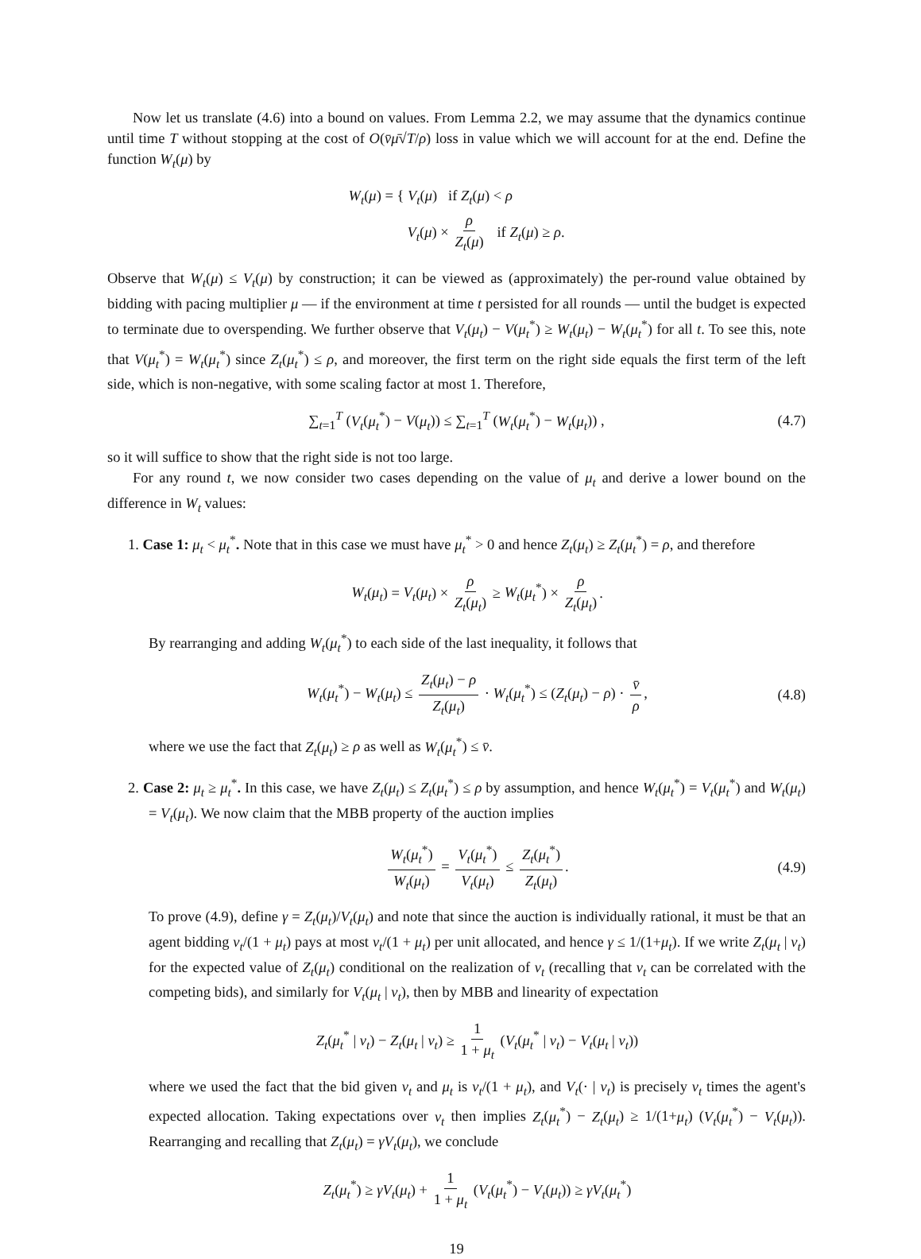Now let us translate (4.6) into a bound on values. From Lemma 2.2, we may assume that the dynamics continue until time T without stopping at the cost of O(v̄μ̄√T/ρ) loss in value which we will account for at the end. Define the function W<sub>t</sub>(μ) by
W<sub>t</sub>(μ) = { V<sub>t</sub>(μ) if Z<sub>t</sub>(μ) < ρ
V<sub>t</sub>(μ) × ρ Z<sub>t</sub>(μ) if Z<sub>t</sub>(μ) ≥ ρ.
Observe that W<sub>t</sub>(μ) ≤ V<sub>t</sub>(μ) by construction; it can be viewed as (approximately) the per-round value obtained by bidding with pacing multiplier μ — if the environment at time t persisted for all rounds — until the budget is expected to terminate due to overspending. We further observe that V<sub>t</sub>(μ<sub>t</sub>) − V(μ<sub>t</sub><sup>*</sup>) ≥ W<sub>t</sub>(μ<sub>t</sub>) − W<sub>t</sub>(μ<sub>t</sub><sup>*</sup>) for all t. To see this, note that V(μ<sub>t</sub><sup>*</sup>) = W<sub>t</sub>(μ<sub>t</sub><sup>*</sup>) since Z<sub>t</sub>(μ<sub>t</sub><sup>*</sup>) ≤ ρ, and moreover, the first term on the right side equals the first term of the left side, which is non-negative, with some scaling factor at most 1. Therefore,
∑<sub>t=1</sub><sup>T</sup> (V<sub>t</sub>(μ<sub>t</sub><sup>*</sup>) − V(μ<sub>t</sub>)) ≤ ∑<sub>t=1</sub><sup>T</sup> (W<sub>t</sub>(μ<sub>t</sub><sup>*</sup>) − W<sub>t</sub>(μ<sub>t</sub>)) , (4.7)
so it will suffice to show that the right side is not too large.
For any round t, we now consider two cases depending on the value of μ<sub>t</sub> and derive a lower bound on the difference in W<sub>t</sub> values:
1. Case 1: μ<sub>t</sub> < μ<sub>t</sub><sup>*</sup>. Note that in this case we must have μ<sub>t</sub><sup>*</sup> > 0 and hence Z<sub>t</sub>(μ<sub>t</sub>) ≥ Z<sub>t</sub>(μ<sub>t</sub><sup>*</sup>) = ρ, and therefore
W<sub>t</sub>(μ<sub>t</sub>) = V<sub>t</sub>(μ<sub>t</sub>) × ρ Z<sub>t</sub>(μ<sub>t</sub>) ≥ W<sub>t</sub>(μ<sub>t</sub><sup>*</sup>) × ρ Z<sub>t</sub>(μ<sub>t</sub>).
By rearranging and adding W<sub>t</sub>(μ<sub>t</sub><sup>*</sup>) to each side of the last inequality, it follows that
W<sub>t</sub>(μ<sub>t</sub><sup>*</sup>) − W<sub>t</sub>(μ<sub>t</sub>) ≤ Z<sub>t</sub>(μ<sub>t</sub>) − ρ Z<sub>t</sub>(μ<sub>t</sub>) · W<sub>t</sub>(μ<sub>t</sub><sup>*</sup>) ≤ (Z<sub>t</sub>(μ<sub>t</sub>) − ρ) · v̄ ρ, (4.8)
where we use the fact that Z<sub>t</sub>(μ<sub>t</sub>) ≥ ρ as well as W<sub>t</sub>(μ<sub>t</sub><sup>*</sup>) ≤ v̄.
2. Case 2: μ<sub>t</sub> ≥ μ<sub>t</sub><sup>*</sup>. In this case, we have Z<sub>t</sub>(μ<sub>t</sub>) ≤ Z<sub>t</sub>(μ<sub>t</sub><sup>*</sup>) ≤ ρ by assumption, and hence W<sub>t</sub>(μ<sub>t</sub><sup>*</sup>) = V<sub>t</sub>(μ<sub>t</sub><sup>*</sup>) and W<sub>t</sub>(μ<sub>t</sub>) = V<sub>t</sub>(μ<sub>t</sub>). We now claim that the MBB property of the auction implies
W<sub>t</sub>(μ<sub>t</sub><sup>*</sup>) W<sub>t</sub>(μ<sub>t</sub>) = V<sub>t</sub>(μ<sub>t</sub><sup>*</sup>) V<sub>t</sub>(μ<sub>t</sub>) ≤ Z<sub>t</sub>(μ<sub>t</sub><sup>*</sup>) Z<sub>t</sub>(μ<sub>t</sub>). (4.9)
To prove (4.9), define γ = Z<sub>t</sub>(μ<sub>t</sub>)/V<sub>t</sub>(μ<sub>t</sub>) and note that since the auction is individually rational, it must be that an agent bidding v<sub>t</sub>/(1 + μ<sub>t</sub>) pays at most v<sub>t</sub>/(1 + μ<sub>t</sub>) per unit allocated, and hence γ ≤ 1/(1+μ<sub>t</sub>). If we write Z<sub>t</sub>(μ<sub>t</sub> | v<sub>t</sub>) for the expected value of Z<sub>t</sub>(μ<sub>t</sub>) conditional on the realization of v<sub>t</sub> (recalling that v<sub>t</sub> can be correlated with the competing bids), and similarly for V<sub>t</sub>(μ<sub>t</sub> | v<sub>t</sub>), then by MBB and linearity of expectation
Z<sub>t</sub>(μ<sub>t</sub><sup>*</sup> | v<sub>t</sub>) − Z<sub>t</sub>(μ<sub>t</sub> | v<sub>t</sub>) ≥ 1 1 + μ<sub>t</sub> (V<sub>t</sub>(μ<sub>t</sub><sup>*</sup> | v<sub>t</sub>) − V<sub>t</sub>(μ<sub>t</sub> | v<sub>t</sub>))
where we used the fact that the bid given v<sub>t</sub> and μ<sub>t</sub> is v<sub>t</sub>/(1 + μ<sub>t</sub>), and V<sub>t</sub>(· | v<sub>t</sub>) is precisely v<sub>t</sub> times the agent's expected allocation. Taking expectations over v<sub>t</sub> then implies Z<sub>t</sub>(μ<sub>t</sub><sup>*</sup>) − Z<sub>t</sub>(μ<sub>t</sub>) ≥ 1/(1+μ<sub>t</sub>) (V<sub>t</sub>(μ<sub>t</sub><sup>*</sup>) − V<sub>t</sub>(μ<sub>t</sub>)). Rearranging and recalling that Z<sub>t</sub>(μ<sub>t</sub>) = γV<sub>t</sub>(μ<sub>t</sub>), we conclude
Z<sub>t</sub>(μ<sub>t</sub><sup>*</sup>) ≥ γV<sub>t</sub>(μ<sub>t</sub>) + 1 1 + μ<sub>t</sub> (V<sub>t</sub>(μ<sub>t</sub><sup>*</sup>) − V<sub>t</sub>(μ<sub>t</sub>)) ≥ γV<sub>t</sub>(μ<sub>t</sub><sup>*</sup>)
19